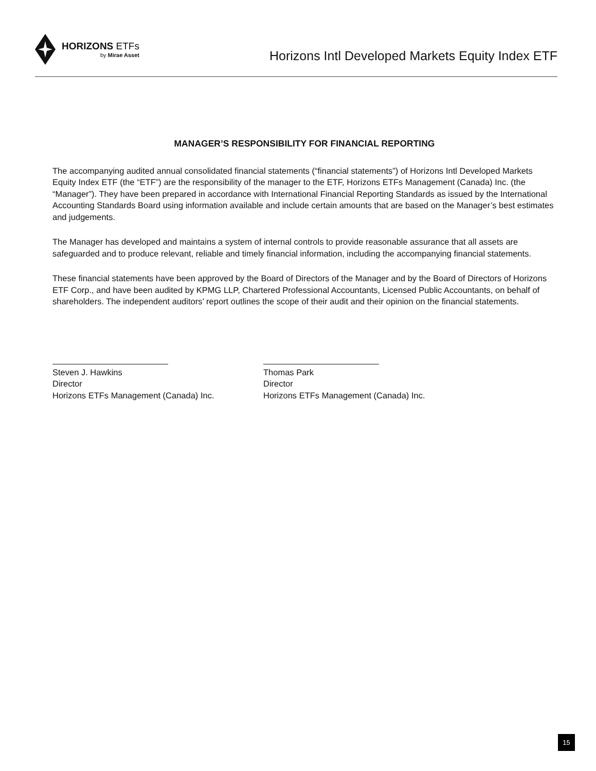HORIZONS ETFs
by Mirae Asset
Horizons Intl Developed Markets Equity Index ETF
MANAGER’S RESPONSIBILITY FOR FINANCIAL REPORTING
The accompanying audited annual consolidated financial statements (“financial statements”) of Horizons Intl Developed Markets Equity Index ETF (the “ETF”) are the responsibility of the manager to the ETF, Horizons ETFs Management (Canada) Inc. (the “Manager”). They have been prepared in accordance with International Financial Reporting Standards as issued by the International Accounting Standards Board using information available and include certain amounts that are based on the Manager’s best estimates and judgements.
The Manager has developed and maintains a system of internal controls to provide reasonable assurance that all assets are safeguarded and to produce relevant, reliable and timely financial information, including the accompanying financial statements.
These financial statements have been approved by the Board of Directors of the Manager and by the Board of Directors of Horizons ETF Corp., and have been audited by KPMG LLP, Chartered Professional Accountants, Licensed Public Accountants, on behalf of shareholders. The independent auditors’ report outlines the scope of their audit and their opinion on the financial statements.
Steven J. Hawkins
Director
Horizons ETFs Management (Canada) Inc.
Thomas Park
Director
Horizons ETFs Management (Canada) Inc.
15